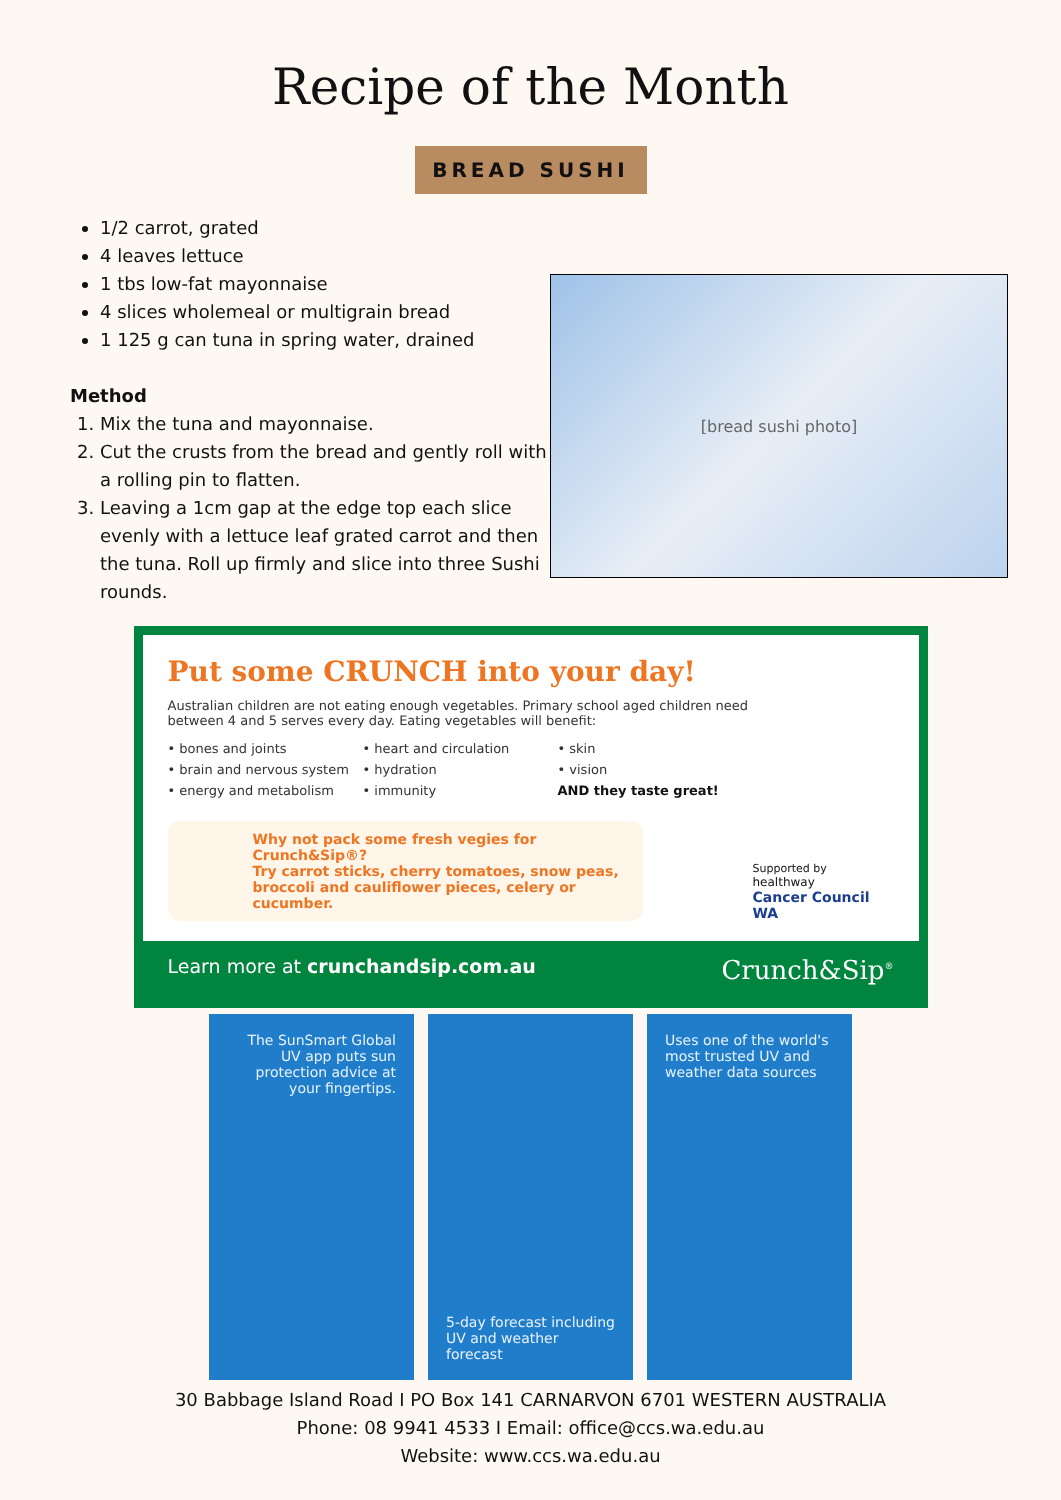Recipe of the Month
BREAD SUSHI
1/2 carrot, grated
4 leaves lettuce
1 tbs low-fat mayonnaise
4 slices wholemeal or multigrain bread
1 125 g can tuna in spring water, drained
Method
1. Mix the tuna and mayonnaise.
2. Cut the crusts from the bread and gently roll with a rolling pin to flatten.
3. Leaving a 1cm gap at the edge top each slice evenly with a lettuce leaf grated carrot and then the tuna. Roll up firmly and slice into three Sushi rounds.
[bread sushi photo]
Put some CRUNCH into your day!
Australian children are not eating enough vegetables. Primary school aged children need between 4 and 5 serves every day. Eating vegetables will benefit:
• bones and joints
• brain and nervous system
• energy and metabolism
• heart and circulation
• hydration
• immunity
• skin
• vision
AND they taste great!
Why not pack some fresh vegies for Crunch&Sip®?
Try carrot sticks, cherry tomatoes, snow peas, broccoli and cauliflower pieces, celery or cucumber.
Supported by
healthway
Cancer Council WA
Learn more at crunchandsip.com.au Crunch&Sip<sup>®</sup>
The SunSmart Global UV app puts sun protection advice at your fingertips.
5-day forecast including UV and weather forecast
Uses one of the world's most trusted UV and weather data sources
30 Babbage Island Road I PO Box 141 CARNARVON 6701 WESTERN AUSTRALIA
Phone: 08 9941 4533 I Email: office@ccs.wa.edu.au
Website: www.ccs.wa.edu.au